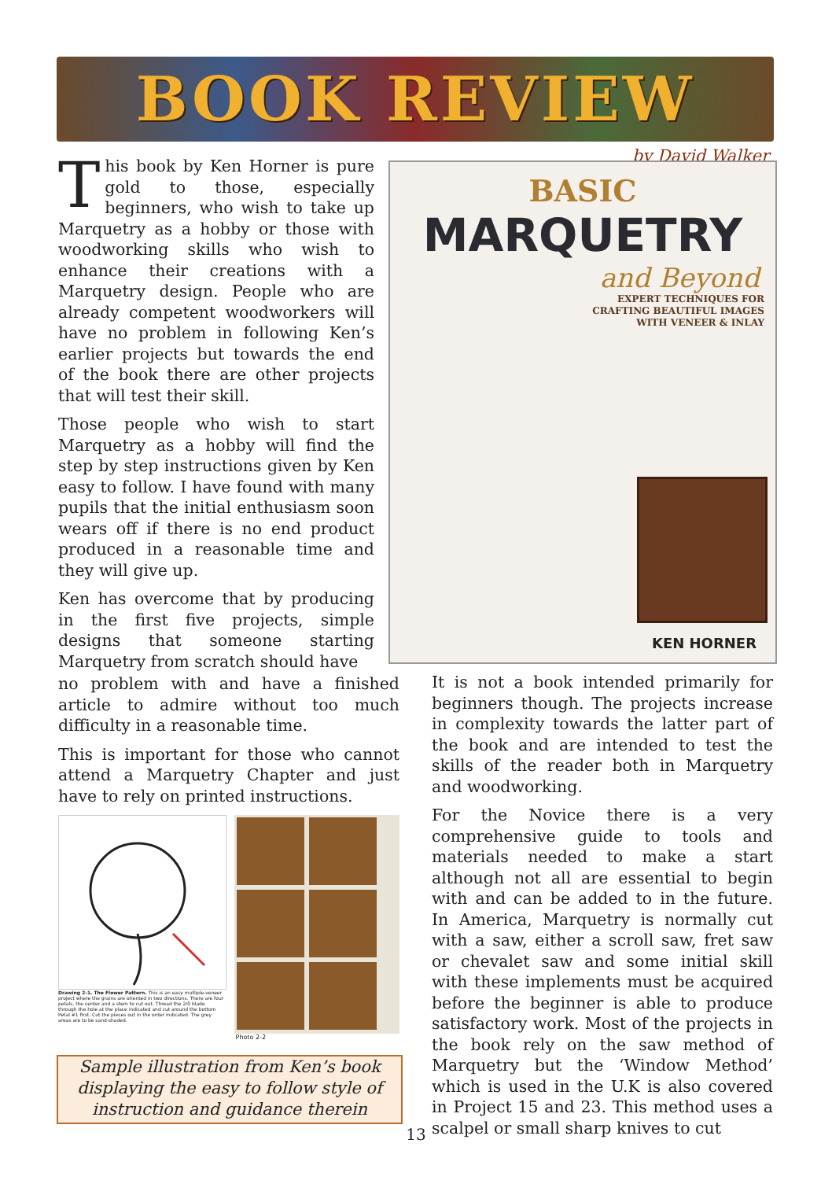BOOK REVIEW
by David Walker
This book by Ken Horner is pure gold to those, especially beginners, who wish to take up Marquetry as a hobby or those with woodworking skills who wish to enhance their creations with a Marquetry design. People who are already competent woodworkers will have no problem in following Ken’s earlier projects but towards the end of the book there are other projects that will test their skill.
Those people who wish to start Marquetry as a hobby will find the step by step instructions given by Ken easy to follow. I have found with many pupils that the initial enthusiasm soon wears off if there is no end product produced in a reasonable time and they will give up.
Ken has overcome that by producing in the first five projects, simple designs that someone starting Marquetry from scratch should have
BASIC
MARQUETRY
and Beyond
EXPERT TECHNIQUES FOR
CRAFTING BEAUTIFUL IMAGES
WITH VENEER & INLAY
KEN HORNER
no problem with and have a finished article to admire without too much difficulty in a reasonable time.
This is important for those who cannot attend a Marquetry Chapter and just have to rely on printed instructions.
Drawing 2-1. The Flower Pattern. This is an easy multiple-veneer project where the grains are oriented in two directions. There are four petals, the center and a stem to cut out. Thread the 2/0 blade through the hole at the place indicated and cut around the bottom Petal #1 first. Cut the pieces out in the order indicated. The grey areas are to be sand-shaded.
Photo 2-2
Sample illustration from Ken’s book
displaying the easy to follow style of
instruction and guidance therein
It is not a book intended primarily for beginners though. The projects increase in complexity towards the latter part of the book and are intended to test the skills of the reader both in Marquetry and woodworking.
For the Novice there is a very comprehensive guide to tools and materials needed to make a start although not all are essential to begin with and can be added to in the future. In America, Marquetry is normally cut with a saw, either a scroll saw, fret saw or chevalet saw and some initial skill with these implements must be acquired before the beginner is able to produce satisfactory work. Most of the projects in the book rely on the saw method of Marquetry but the ‘Window Method’ which is used in the U.K is also covered in Project 15 and 23. This method uses a scalpel or small sharp knives to cut
13